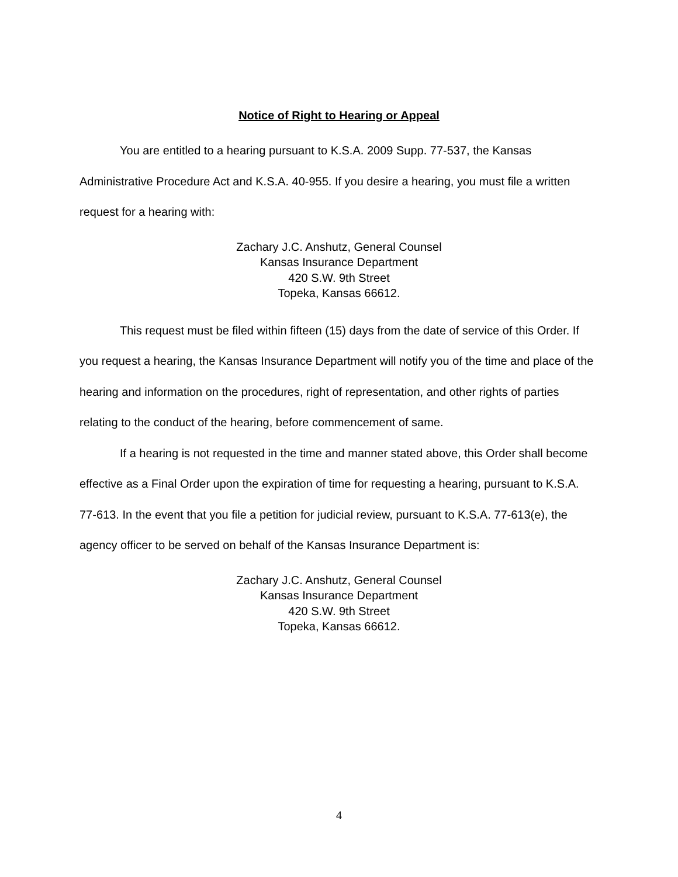Notice of Right to Hearing or Appeal
You are entitled to a hearing pursuant to K.S.A. 2009 Supp. 77-537, the Kansas Administrative Procedure Act and K.S.A. 40-955. If you desire a hearing, you must file a written request for a hearing with:
Zachary J.C. Anshutz, General Counsel
Kansas Insurance Department
420 S.W. 9th Street
Topeka, Kansas 66612.
This request must be filed within fifteen (15) days from the date of service of this Order. If you request a hearing, the Kansas Insurance Department will notify you of the time and place of the hearing and information on the procedures, right of representation, and other rights of parties relating to the conduct of the hearing, before commencement of same.
If a hearing is not requested in the time and manner stated above, this Order shall become effective as a Final Order upon the expiration of time for requesting a hearing, pursuant to K.S.A. 77-613. In the event that you file a petition for judicial review, pursuant to K.S.A. 77-613(e), the agency officer to be served on behalf of the Kansas Insurance Department is:
Zachary J.C. Anshutz, General Counsel
Kansas Insurance Department
420 S.W. 9th Street
Topeka, Kansas 66612.
4